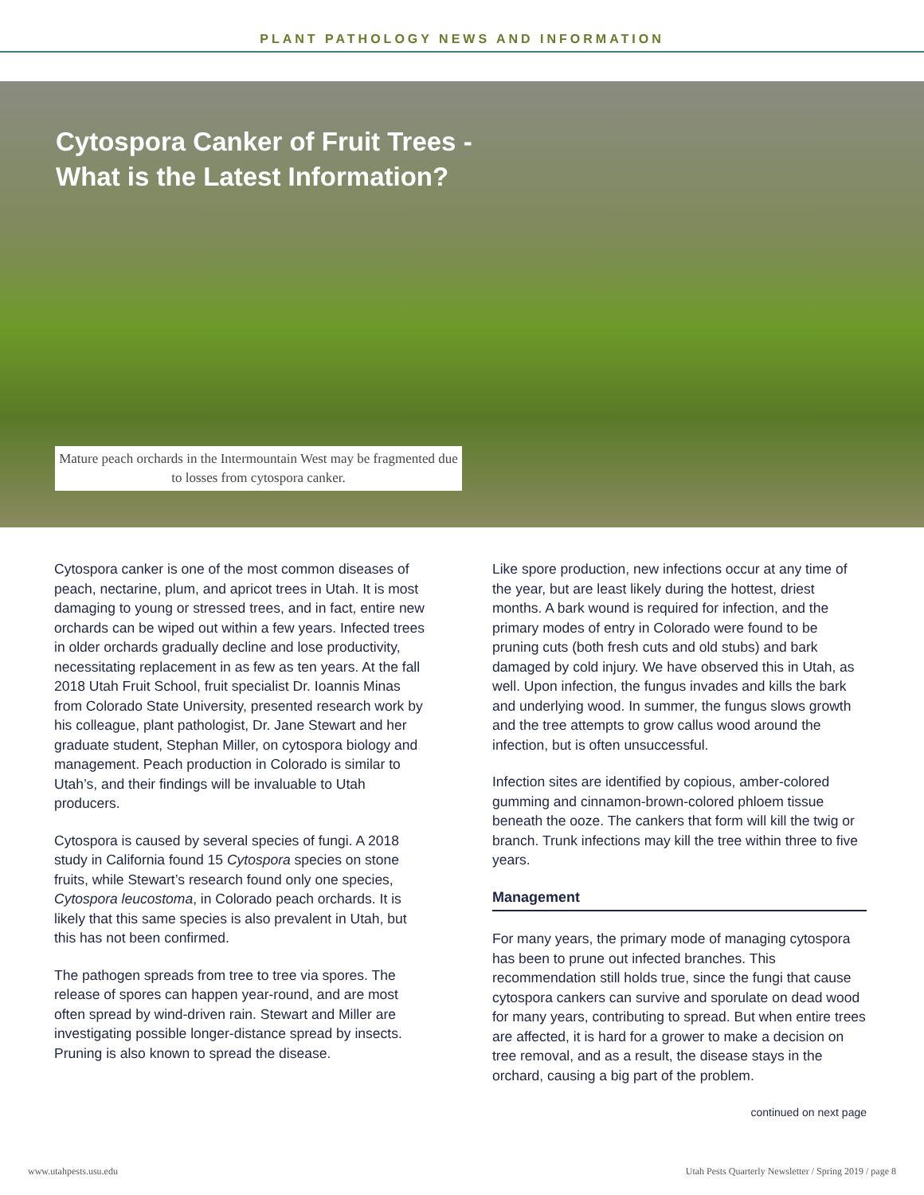PLANT PATHOLOGY NEWS AND INFORMATION
Cytospora Canker of Fruit Trees -
What is the Latest Information?
Mature peach orchards in the Intermountain West may be fragmented due to losses from cytospora canker.
Cytospora canker is one of the most common diseases of peach, nectarine, plum, and apricot trees in Utah. It is most damaging to young or stressed trees, and in fact, entire new orchards can be wiped out within a few years. Infected trees in older orchards gradually decline and lose productivity, necessitating replacement in as few as ten years. At the fall 2018 Utah Fruit School, fruit specialist Dr. Ioannis Minas from Colorado State University, presented research work by his colleague, plant pathologist, Dr. Jane Stewart and her graduate student, Stephan Miller, on cytospora biology and management. Peach production in Colorado is similar to Utah’s, and their findings will be invaluable to Utah producers.
Cytospora is caused by several species of fungi. A 2018 study in California found 15 Cytospora species on stone fruits, while Stewart’s research found only one species, Cytospora leucostoma, in Colorado peach orchards. It is likely that this same species is also prevalent in Utah, but this has not been confirmed.
The pathogen spreads from tree to tree via spores. The release of spores can happen year-round, and are most often spread by wind-driven rain. Stewart and Miller are investigating possible longer-distance spread by insects. Pruning is also known to spread the disease.
Like spore production, new infections occur at any time of the year, but are least likely during the hottest, driest months. A bark wound is required for infection, and the primary modes of entry in Colorado were found to be pruning cuts (both fresh cuts and old stubs) and bark damaged by cold injury. We have observed this in Utah, as well. Upon infection, the fungus invades and kills the bark and underlying wood. In summer, the fungus slows growth and the tree attempts to grow callus wood around the infection, but is often unsuccessful.
Infection sites are identified by copious, amber-colored gumming and cinnamon-brown-colored phloem tissue beneath the ooze. The cankers that form will kill the twig or branch. Trunk infections may kill the tree within three to five years.
Management
For many years, the primary mode of managing cytospora has been to prune out infected branches. This recommendation still holds true, since the fungi that cause cytospora cankers can survive and sporulate on dead wood for many years, contributing to spread. But when entire trees are affected, it is hard for a grower to make a decision on tree removal, and as a result, the disease stays in the orchard, causing a big part of the problem.
continued on next page
www.utahpests.usu.edu Utah Pests Quarterly Newsletter / Spring 2019 / page 8